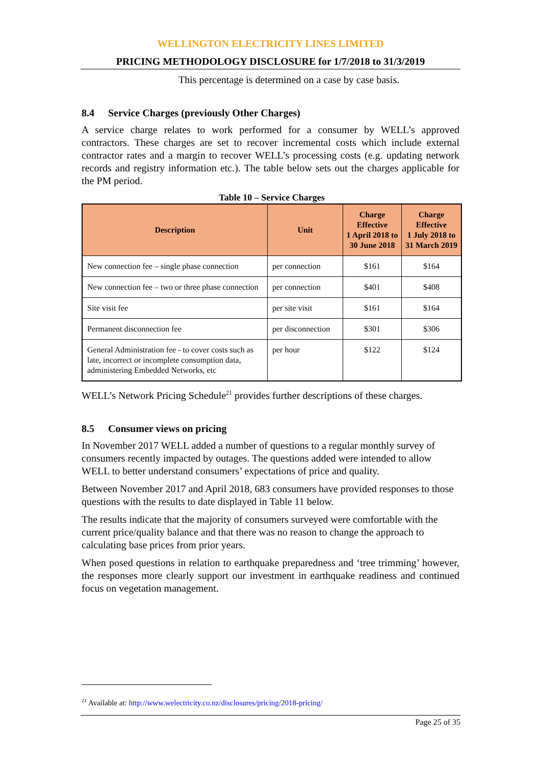WELLINGTON ELECTRICITY LINES LIMITED
PRICING METHODOLOGY DISCLOSURE for 1/7/2018 to 31/3/2019
This percentage is determined on a case by case basis.
8.4 Service Charges (previously Other Charges)
A service charge relates to work performed for a consumer by WELL’s approved contractors. These charges are set to recover incremental costs which include external contractor rates and a margin to recover WELL’s processing costs (e.g. updating network records and registry information etc.). The table below sets out the charges applicable for the PM period.
Table 10 – Service Charges
| Description | Unit | Charge Effective 1 April 2018 to 30 June 2018 | Charge Effective 1 July 2018 to 31 March 2019 |
| --- | --- | --- | --- |
| New connection fee – single phase connection | per connection | $161 | $164 |
| New connection fee – two or three phase connection | per connection | $401 | $408 |
| Site visit fee | per site visit | $161 | $164 |
| Permanent disconnection fee | per disconnection | $301 | $306 |
| General Administration fee - to cover costs such as late, incorrect or incomplete consumption data, administering Embedded Networks, etc | per hour | $122 | $124 |
WELL’s Network Pricing Schedule<sup>21</sup> provides further descriptions of these charges.
8.5 Consumer views on pricing
In November 2017 WELL added a number of questions to a regular monthly survey of consumers recently impacted by outages. The questions added were intended to allow WELL to better understand consumers’ expectations of price and quality.
Between November 2017 and April 2018, 683 consumers have provided responses to those questions with the results to date displayed in Table 11 below.
The results indicate that the majority of consumers surveyed were comfortable with the current price/quality balance and that there was no reason to change the approach to calculating base prices from prior years.
When posed questions in relation to earthquake preparedness and ‘tree trimming’ however, the responses more clearly support our investment in earthquake readiness and continued focus on vegetation management.
<sup>21</sup> Available at: http://www.welectricity.co.nz/disclosures/pricing/2018-pricing/
Page 25 of 35